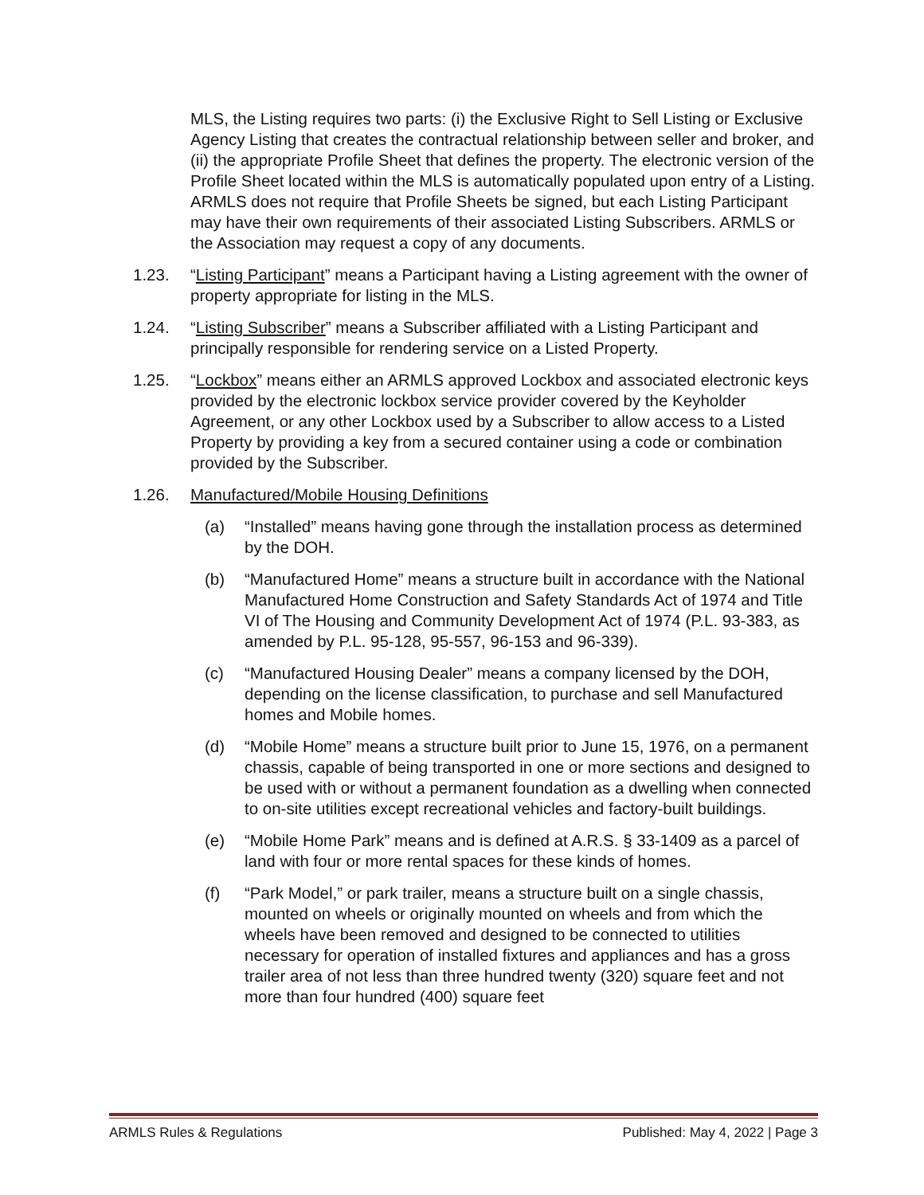MLS, the Listing requires two parts: (i) the Exclusive Right to Sell Listing or Exclusive Agency Listing that creates the contractual relationship between seller and broker, and (ii) the appropriate Profile Sheet that defines the property. The electronic version of the Profile Sheet located within the MLS is automatically populated upon entry of a Listing. ARMLS does not require that Profile Sheets be signed, but each Listing Participant may have their own requirements of their associated Listing Subscribers. ARMLS or the Association may request a copy of any documents.
1.23. “Listing Participant” means a Participant having a Listing agreement with the owner of property appropriate for listing in the MLS.
1.24. “Listing Subscriber” means a Subscriber affiliated with a Listing Participant and principally responsible for rendering service on a Listed Property.
1.25. “Lockbox” means either an ARMLS approved Lockbox and associated electronic keys provided by the electronic lockbox service provider covered by the Keyholder Agreement, or any other Lockbox used by a Subscriber to allow access to a Listed Property by providing a key from a secured container using a code or combination provided by the Subscriber.
1.26. Manufactured/Mobile Housing Definitions
(a) “Installed” means having gone through the installation process as determined by the DOH.
(b) “Manufactured Home” means a structure built in accordance with the National Manufactured Home Construction and Safety Standards Act of 1974 and Title VI of The Housing and Community Development Act of 1974 (P.L. 93-383, as amended by P.L. 95-128, 95-557, 96-153 and 96-339).
(c) “Manufactured Housing Dealer” means a company licensed by the DOH, depending on the license classification, to purchase and sell Manufactured homes and Mobile homes.
(d) “Mobile Home” means a structure built prior to June 15, 1976, on a permanent chassis, capable of being transported in one or more sections and designed to be used with or without a permanent foundation as a dwelling when connected to on-site utilities except recreational vehicles and factory-built buildings.
(e) “Mobile Home Park” means and is defined at A.R.S. § 33-1409 as a parcel of land with four or more rental spaces for these kinds of homes.
(f) “Park Model,” or park trailer, means a structure built on a single chassis, mounted on wheels or originally mounted on wheels and from which the wheels have been removed and designed to be connected to utilities necessary for operation of installed fixtures and appliances and has a gross trailer area of not less than three hundred twenty (320) square feet and not more than four hundred (400) square feet
ARMLS Rules & Regulations Published: May 4, 2022 | Page 3